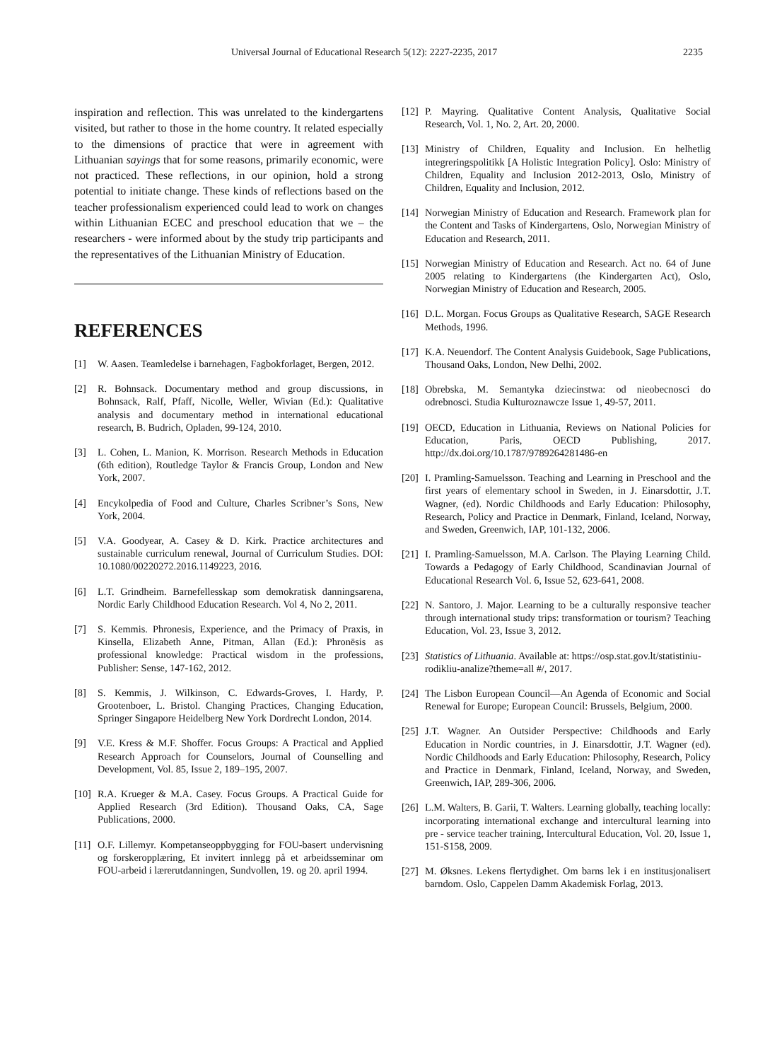Universal Journal of Educational Research 5(12): 2227-2235, 2017 2235
inspiration and reflection. This was unrelated to the kindergartens visited, but rather to those in the home country. It related especially to the dimensions of practice that were in agreement with Lithuanian sayings that for some reasons, primarily economic, were not practiced. These reflections, in our opinion, hold a strong potential to initiate change. These kinds of reflections based on the teacher professionalism experienced could lead to work on changes within Lithuanian ECEC and preschool education that we – the researchers - were informed about by the study trip participants and the representatives of the Lithuanian Ministry of Education.
REFERENCES
[1] W. Aasen. Teamledelse i barnehagen, Fagbokforlaget, Bergen, 2012.
[2] R. Bohnsack. Documentary method and group discussions, in Bohnsack, Ralf, Pfaff, Nicolle, Weller, Wivian (Ed.): Qualitative analysis and documentary method in international educational research, B. Budrich, Opladen, 99-124, 2010.
[3] L. Cohen, L. Manion, K. Morrison. Research Methods in Education (6th edition), Routledge Taylor & Francis Group, London and New York, 2007.
[4] Encykolpedia of Food and Culture, Charles Scribner’s Sons, New York, 2004.
[5] V.A. Goodyear, A. Casey & D. Kirk. Practice architectures and sustainable curriculum renewal, Journal of Curriculum Studies. DOI: 10.1080/00220272.2016.1149223, 2016.
[6] L.T. Grindheim. Barnefellesskap som demokratisk danningsarena, Nordic Early Childhood Education Research. Vol 4, No 2, 2011.
[7] S. Kemmis. Phronesis, Experience, and the Primacy of Praxis, in Kinsella, Elizabeth Anne, Pitman, Allan (Ed.): Phronēsis as professional knowledge: Practical wisdom in the professions, Publisher: Sense, 147-162, 2012.
[8] S. Kemmis, J. Wilkinson, C. Edwards-Groves, I. Hardy, P. Grootenboer, L. Bristol. Changing Practices, Changing Education, Springer Singapore Heidelberg New York Dordrecht London, 2014.
[9] V.E. Kress & M.F. Shoffer. Focus Groups: A Practical and Applied Research Approach for Counselors, Journal of Counselling and Development, Vol. 85, Issue 2, 189–195, 2007.
[10] R.A. Krueger & M.A. Casey. Focus Groups. A Practical Guide for Applied Research (3rd Edition). Thousand Oaks, CA, Sage Publications, 2000.
[11] O.F. Lillemyr. Kompetanseoppbygging for FOU-basert undervisning og forskeropplæring, Et invitert innlegg på et arbeidsseminar om FOU-arbeid i lærerutdanningen, Sundvollen, 19. og 20. april 1994.
[12] P. Mayring. Qualitative Content Analysis, Qualitative Social Research, Vol. 1, No. 2, Art. 20, 2000.
[13] Ministry of Children, Equality and Inclusion. En helhetlig integreringspolitikk [A Holistic Integration Policy]. Oslo: Ministry of Children, Equality and Inclusion 2012-2013, Oslo, Ministry of Children, Equality and Inclusion, 2012.
[14] Norwegian Ministry of Education and Research. Framework plan for the Content and Tasks of Kindergartens, Oslo, Norwegian Ministry of Education and Research, 2011.
[15] Norwegian Ministry of Education and Research. Act no. 64 of June 2005 relating to Kindergartens (the Kindergarten Act), Oslo, Norwegian Ministry of Education and Research, 2005.
[16] D.L. Morgan. Focus Groups as Qualitative Research, SAGE Research Methods, 1996.
[17] K.A. Neuendorf. The Content Analysis Guidebook, Sage Publications, Thousand Oaks, London, New Delhi, 2002.
[18] Obrebska, M. Semantyka dziecinstwa: od nieobecnosci do odrebnosci. Studia Kulturoznawcze Issue 1, 49-57, 2011.
[19] OECD, Education in Lithuania, Reviews on National Policies for Education, Paris, OECD Publishing, 2017. http://dx.doi.org/10.1787/9789264281486-en
[20] I. Pramling-Samuelsson. Teaching and Learning in Preschool and the first years of elementary school in Sweden, in J. Einarsdottir, J.T. Wagner, (ed). Nordic Childhoods and Early Education: Philosophy, Research, Policy and Practice in Denmark, Finland, Iceland, Norway, and Sweden, Greenwich, IAP, 101-132, 2006.
[21] I. Pramling-Samuelsson, M.A. Carlson. The Playing Learning Child. Towards a Pedagogy of Early Childhood, Scandinavian Journal of Educational Research Vol. 6, Issue 52, 623-641, 2008.
[22] N. Santoro, J. Major. Learning to be a culturally responsive teacher through international study trips: transformation or tourism? Teaching Education, Vol. 23, Issue 3, 2012.
[23] Statistics of Lithuania. Available at: https://osp.stat.gov.lt/statistiniu-rodikliu-analize?theme=all #/, 2017.
[24] The Lisbon European Council—An Agenda of Economic and Social Renewal for Europe; European Council: Brussels, Belgium, 2000.
[25] J.T. Wagner. An Outsider Perspective: Childhoods and Early Education in Nordic countries, in J. Einarsdottir, J.T. Wagner (ed). Nordic Childhoods and Early Education: Philosophy, Research, Policy and Practice in Denmark, Finland, Iceland, Norway, and Sweden, Greenwich, IAP, 289-306, 2006.
[26] L.M. Walters, B. Garii, T. Walters. Learning globally, teaching locally: incorporating international exchange and intercultural learning into pre ‑ service teacher training, Intercultural Education, Vol. 20, Issue 1, 151-S158, 2009.
[27] M. Øksnes. Lekens flertydighet. Om barns lek i en institusjonalisert barndom. Oslo, Cappelen Damm Akademisk Forlag, 2013.